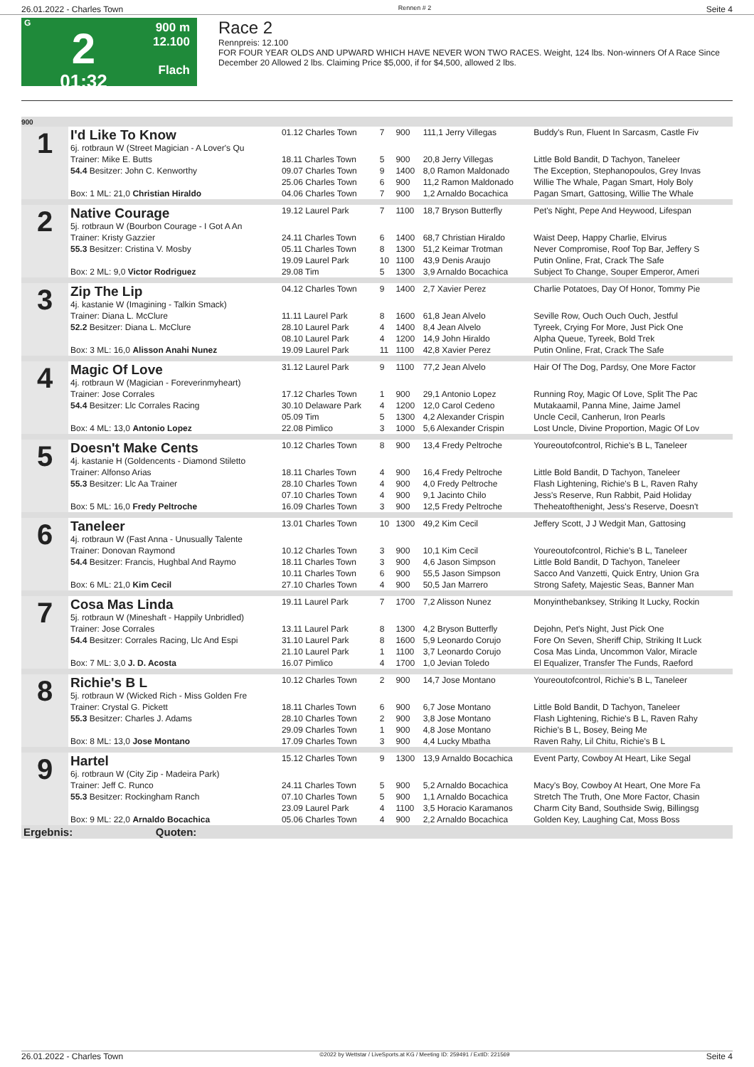26.01.2022 - Charles Town Rennen # 2 Seite 4
G
2
01:32
900 m
12.100
Flach
Race 2
Rennpreis: 12.100
FOR FOUR YEAR OLDS AND UPWARD WHICH HAVE NEVER WON TWO RACES. Weight, 124 lbs. Non-winners Of A Race Since December 20 Allowed 2 lbs. Claiming Price $5,000, if for $4,500, allowed 2 lbs.
| 900 | | | | | | |
| 1 | I'd Like To Know 6j. rotbraun W (Street Magician - A Lover's Qu | 01.12 Charles Town | 7 | 900 | 111,1 Jerry Villegas | Buddy's Run, Fluent In Sarcasm, Castle Fiv |
| | Trainer: Mike E. Butts | 18.11 Charles Town | 5 | 900 | 20,8 Jerry Villegas | Little Bold Bandit, D Tachyon, Taneleer |
| | 54.4 Besitzer: John C. Kenworthy | 09.07 Charles Town | 9 | 1400 | 8,0 Ramon Maldonado | The Exception, Stephanopoulos, Grey Invas |
| | | 25.06 Charles Town | 6 | 900 | 11,2 Ramon Maldonado | Willie The Whale, Pagan Smart, Holy Boly |
| | Box: 1 ML: 21,0 Christian Hiraldo | 04.06 Charles Town | 7 | 900 | 1,2 Arnaldo Bocachica | Pagan Smart, Gattosing, Willie The Whale |
| 2 | Native Courage 5j. rotbraun W (Bourbon Courage - I Got A An | 19.12 Laurel Park | 7 | 1100 | 18,7 Bryson Butterfly | Pet's Night, Pepe And Heywood, Lifespan |
| | Trainer: Kristy Gazzier | 24.11 Charles Town | 6 | 1400 | 68,7 Christian Hiraldo | Waist Deep, Happy Charlie, Elvirus |
| | 55.3 Besitzer: Cristina V. Mosby | 05.11 Charles Town | 8 | 1300 | 51,2 Keimar Trotman | Never Compromise, Roof Top Bar, Jeffery S |
| | | 19.09 Laurel Park | 10 | 1100 | 43,9 Denis Araujo | Putin Online, Frat, Crack The Safe |
| | Box: 2 ML: 9,0 Victor Rodriguez | 29.08 Tim | 5 | 1300 | 3,9 Arnaldo Bocachica | Subject To Change, Souper Emperor, Ameri |
| 3 | Zip The Lip 4j. kastanie W (Imagining - Talkin Smack) | 04.12 Charles Town | 9 | 1400 | 2,7 Xavier Perez | Charlie Potatoes, Day Of Honor, Tommy Pie |
| | Trainer: Diana L. McClure | 11.11 Laurel Park | 8 | 1600 | 61,8 Jean Alvelo | Seville Row, Ouch Ouch Ouch, Jestful |
| | 52.2 Besitzer: Diana L. McClure | 28.10 Laurel Park | 4 | 1400 | 8,4 Jean Alvelo | Tyreek, Crying For More, Just Pick One |
| | | 08.10 Laurel Park | 4 | 1200 | 14,9 John Hiraldo | Alpha Queue, Tyreek, Bold Trek |
| | Box: 3 ML: 16,0 Alisson Anahi Nunez | 19.09 Laurel Park | 11 | 1100 | 42,8 Xavier Perez | Putin Online, Frat, Crack The Safe |
| 4 | Magic Of Love 4j. rotbraun W (Magician - Foreverinmyheart) | 31.12 Laurel Park | 9 | 1100 | 77,2 Jean Alvelo | Hair Of The Dog, Pardsy, One More Factor |
| | Trainer: Jose Corrales | 17.12 Charles Town | 1 | 900 | 29,1 Antonio Lopez | Running Roy, Magic Of Love, Split The Pac |
| | 54.4 Besitzer: Llc Corrales Racing | 30.10 Delaware Park | 4 | 1200 | 12,0 Carol Cedeno | Mutakaamil, Panna Mine, Jaime Jamel |
| | | 05.09 Tim | 5 | 1300 | 4,2 Alexander Crispin | Uncle Cecil, Canherun, Iron Pearls |
| | Box: 4 ML: 13,0 Antonio Lopez | 22.08 Pimlico | 3 | 1000 | 5,6 Alexander Crispin | Lost Uncle, Divine Proportion, Magic Of Lov |
| 5 | Doesn't Make Cents 4j. kastanie H (Goldencents - Diamond Stiletto | 10.12 Charles Town | 8 | 900 | 13,4 Fredy Peltroche | Youreoutofcontrol, Richie's B L, Taneleer |
| | Trainer: Alfonso Arias | 18.11 Charles Town | 4 | 900 | 16,4 Fredy Peltroche | Little Bold Bandit, D Tachyon, Taneleer |
| | 55.3 Besitzer: Llc Aa Trainer | 28.10 Charles Town | 4 | 900 | 4,0 Fredy Peltroche | Flash Lightening, Richie's B L, Raven Rahy |
| | | 07.10 Charles Town | 4 | 900 | 9,1 Jacinto Chilo | Jess's Reserve, Run Rabbit, Paid Holiday |
| | Box: 5 ML: 16,0 Fredy Peltroche | 16.09 Charles Town | 3 | 900 | 12,5 Fredy Peltroche | Theheatofthenight, Jess's Reserve, Doesn't |
| 6 | Taneleer 4j. rotbraun W (Fast Anna - Unusually Talente | 13.01 Charles Town | 10 | 1300 | 49,2 Kim Cecil | Jeffery Scott, J J Wedgit Man, Gattosing |
| | Trainer: Donovan Raymond | 10.12 Charles Town | 3 | 900 | 10,1 Kim Cecil | Youreoutofcontrol, Richie's B L, Taneleer |
| | 54.4 Besitzer: Francis, Hughbal And Raymo | 18.11 Charles Town | 3 | 900 | 4,6 Jason Simpson | Little Bold Bandit, D Tachyon, Taneleer |
| | | 10.11 Charles Town | 6 | 900 | 55,5 Jason Simpson | Sacco And Vanzetti, Quick Entry, Union Gra |
| | Box: 6 ML: 21,0 Kim Cecil | 27.10 Charles Town | 4 | 900 | 50,5 Jan Marrero | Strong Safety, Majestic Seas, Banner Man |
| 7 | Cosa Mas Linda 5j. rotbraun W (Mineshaft - Happily Unbridled) | 19.11 Laurel Park | 7 | 1700 | 7,2 Alisson Nunez | Monyinthebanksey, Striking It Lucky, Rockin |
| | Trainer: Jose Corrales | 13.11 Laurel Park | 8 | 1300 | 4,2 Bryson Butterfly | Dejohn, Pet's Night, Just Pick One |
| | 54.4 Besitzer: Corrales Racing, Llc And Espi | 31.10 Laurel Park | 8 | 1600 | 5,9 Leonardo Corujo | Fore On Seven, Sheriff Chip, Striking It Luck |
| | | 21.10 Laurel Park | 1 | 1100 | 3,7 Leonardo Corujo | Cosa Mas Linda, Uncommon Valor, Miracle |
| | Box: 7 ML: 3,0 J. D. Acosta | 16.07 Pimlico | 4 | 1700 | 1,0 Jevian Toledo | El Equalizer, Transfer The Funds, Raeford |
| 8 | Richie's B L 5j. rotbraun W (Wicked Rich - Miss Golden Fre | 10.12 Charles Town | 2 | 900 | 14,7 Jose Montano | Youreoutofcontrol, Richie's B L, Taneleer |
| | Trainer: Crystal G. Pickett | 18.11 Charles Town | 6 | 900 | 6,7 Jose Montano | Little Bold Bandit, D Tachyon, Taneleer |
| | 55.3 Besitzer: Charles J. Adams | 28.10 Charles Town | 2 | 900 | 3,8 Jose Montano | Flash Lightening, Richie's B L, Raven Rahy |
| | | 29.09 Charles Town | 1 | 900 | 4,8 Jose Montano | Richie's B L, Bosey, Being Me |
| | Box: 8 ML: 13,0 Jose Montano | 17.09 Charles Town | 3 | 900 | 4,4 Lucky Mbatha | Raven Rahy, Lil Chitu, Richie's B L |
| 9 | Hartel 6j. rotbraun W (City Zip - Madeira Park) | 15.12 Charles Town | 9 | 1300 | 13,9 Arnaldo Bocachica | Event Party, Cowboy At Heart, Like Segal |
| | Trainer: Jeff C. Runco | 24.11 Charles Town | 5 | 900 | 5,2 Arnaldo Bocachica | Macy's Boy, Cowboy At Heart, One More Fa |
| | 55.3 Besitzer: Rockingham Ranch | 07.10 Charles Town | 5 | 900 | 1,1 Arnaldo Bocachica | Stretch The Truth, One More Factor, Chasin |
| | | 23.09 Laurel Park | 4 | 1100 | 3,5 Horacio Karamanos | Charm City Band, Southside Swig, Billingsg |
| | Box: 9 ML: 22,0 Arnaldo Bocachica | 05.06 Charles Town | 4 | 900 | 2,2 Arnaldo Bocachica | Golden Key, Laughing Cat, Moss Boss |
| Ergebnis: Quoten: | | | | | | |
26.01.2022 - Charles Town ©2022 by Wettstar / LiveSports.at KG / Meeting ID: 259491 / ExtID: 221569 Seite 4